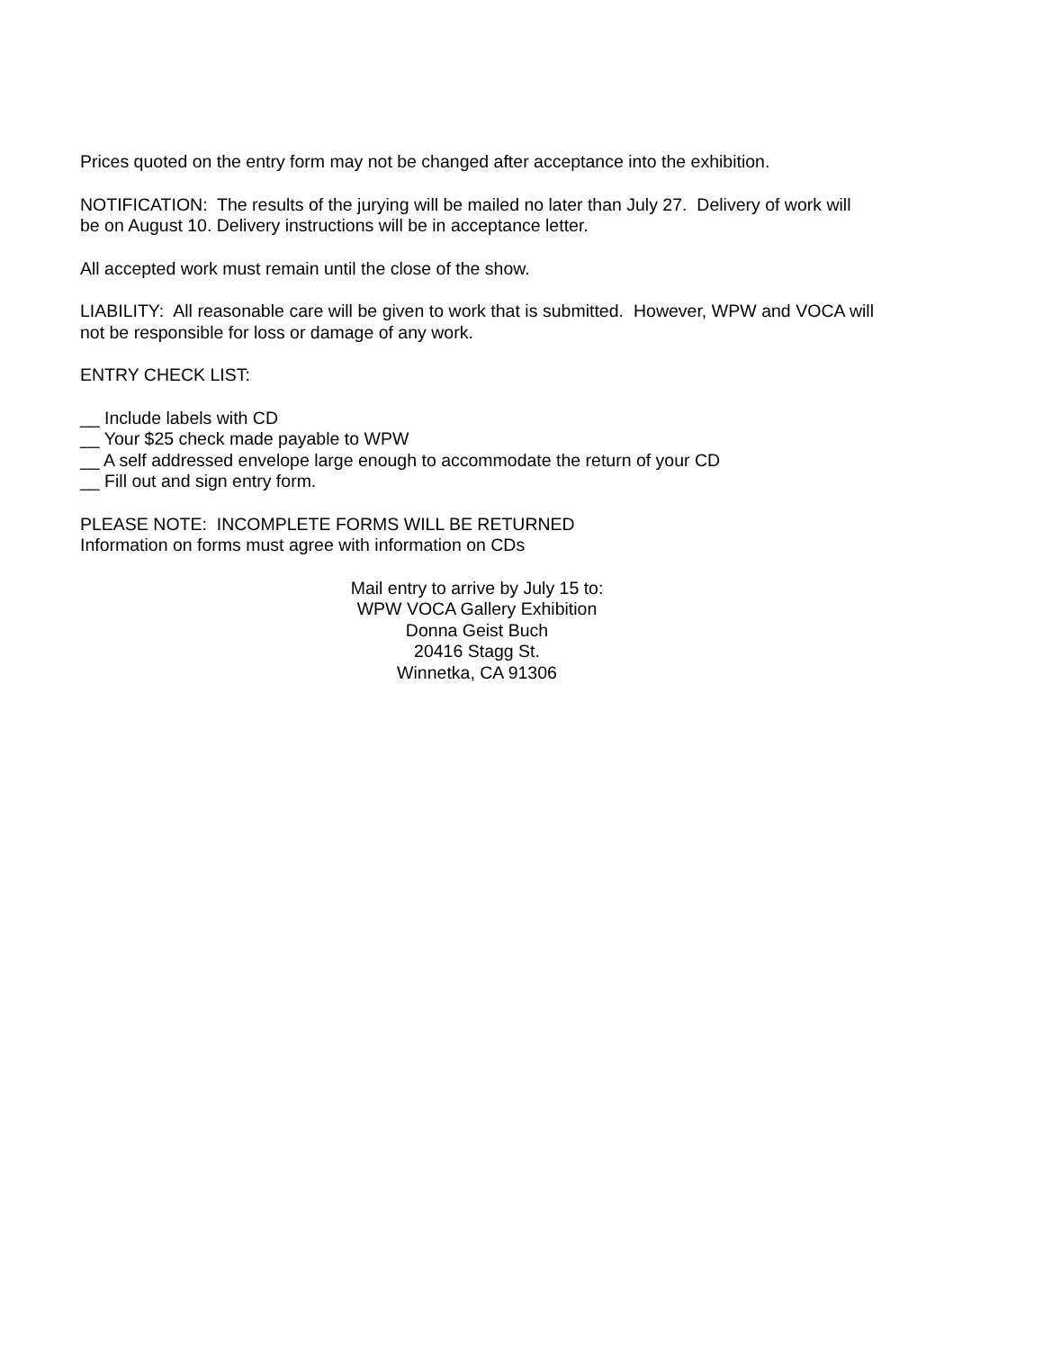Prices quoted on the entry form may not be changed after acceptance into the exhibition.
NOTIFICATION: The results of the jurying will be mailed no later than July 27. Delivery of work will be on August 10. Delivery instructions will be in acceptance letter.
All accepted work must remain until the close of the show.
LIABILITY: All reasonable care will be given to work that is submitted. However, WPW and VOCA will not be responsible for loss or damage of any work.
ENTRY CHECK LIST:
__ Include labels with CD
__ Your $25 check made payable to WPW
__ A self addressed envelope large enough to accommodate the return of your CD
__ Fill out and sign entry form.
PLEASE NOTE: INCOMPLETE FORMS WILL BE RETURNED
Information on forms must agree with information on CDs
Mail entry to arrive by July 15 to:
WPW VOCA Gallery Exhibition
Donna Geist Buch
20416 Stagg St.
Winnetka, CA 91306